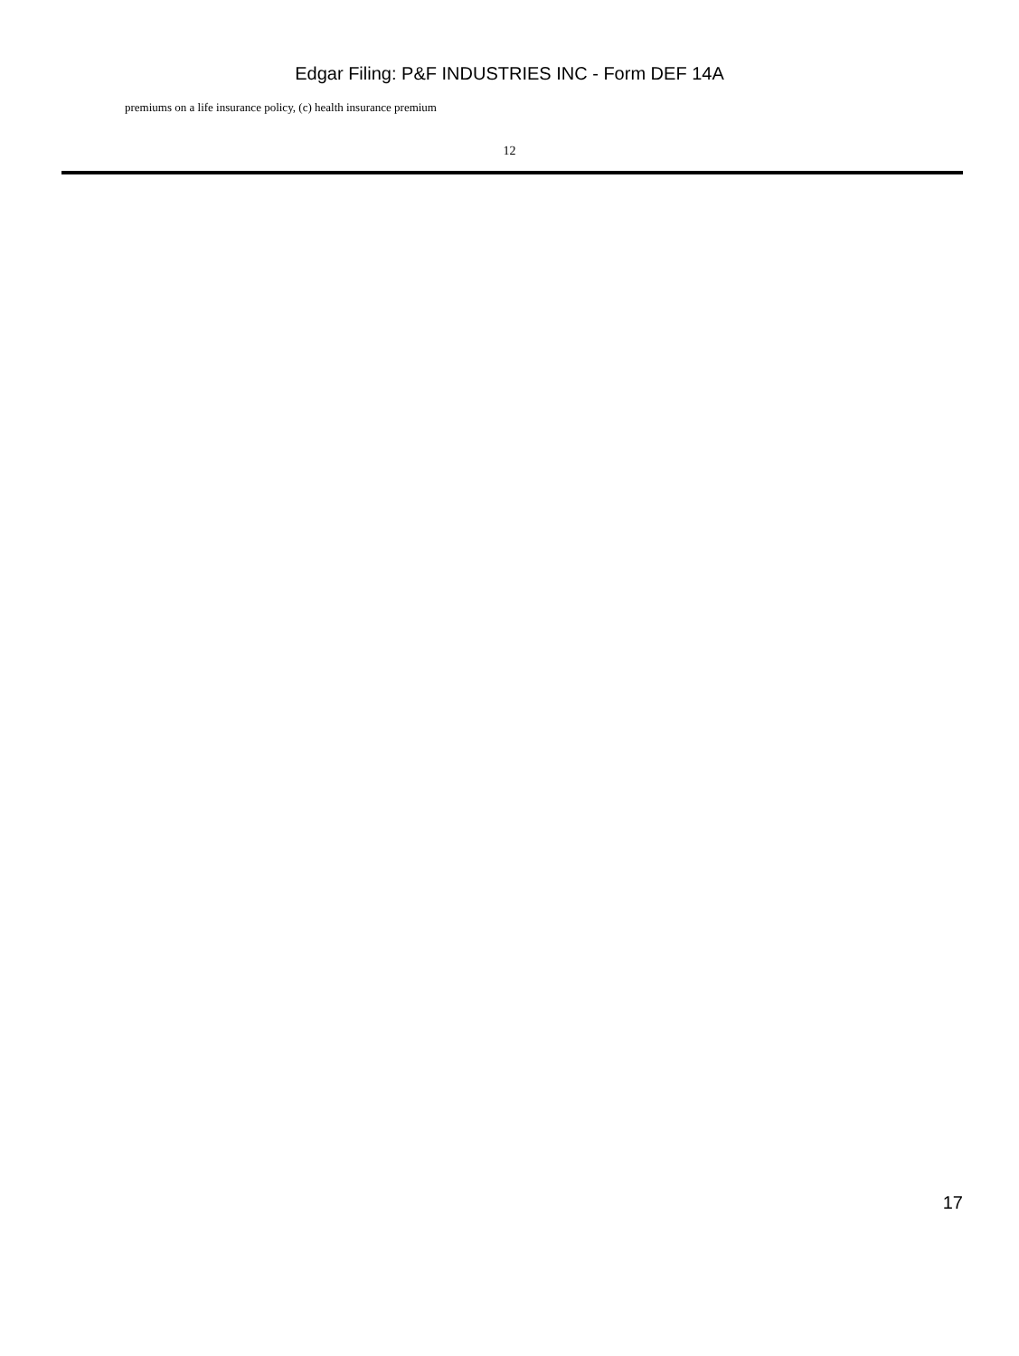Edgar Filing: P&F INDUSTRIES INC - Form DEF 14A
premiums on a life insurance policy, (c) health insurance premium
12
17